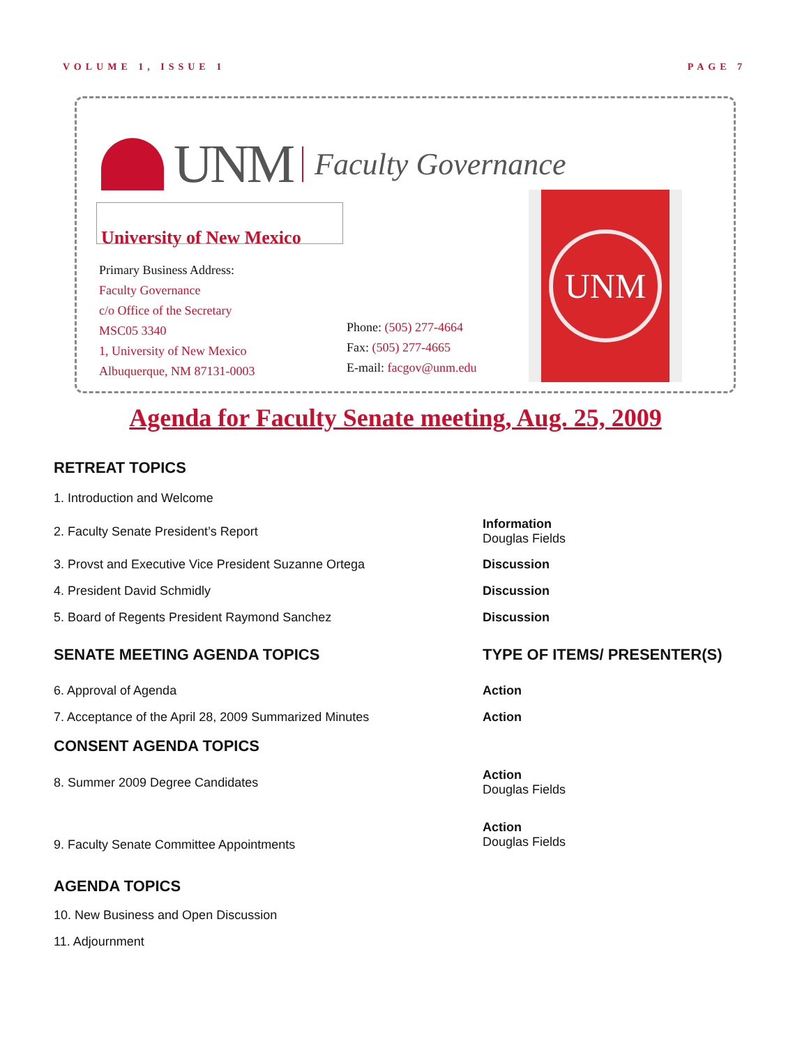VOLUME 1, ISSUE 1 PAGE 7
UNM Faculty Governance
University of New Mexico
Primary Business Address:
Faculty Governance
c/o Office of the Secretary
MSC05 3340
1, University of New Mexico
Albuquerque, NM 87131-0003
Phone: (505) 277-4664
Fax: (505) 277-4665
E-mail: facgov@unm.edu
UNM
Agenda for Faculty Senate meeting, Aug. 25, 2009
RETREAT TOPICS
1. Introduction and Welcome
2. Faculty Senate President’s Report Information
Douglas Fields
3. Provst and Executive Vice President Suzanne Ortega Discussion
4. President David Schmidly Discussion
5. Board of Regents President Raymond Sanchez Discussion
SENATE MEETING AGENDA TOPICS TYPE OF ITEMS/ PRESENTER(S)
6. Approval of Agenda Action
7. Acceptance of the April 28, 2009 Summarized Minutes Action
CONSENT AGENDA TOPICS
8. Summer 2009 Degree Candidates Action
Douglas Fields
9. Faculty Senate Committee Appointments
Action
Douglas Fields
AGENDA TOPICS
10. New Business and Open Discussion
11. Adjournment